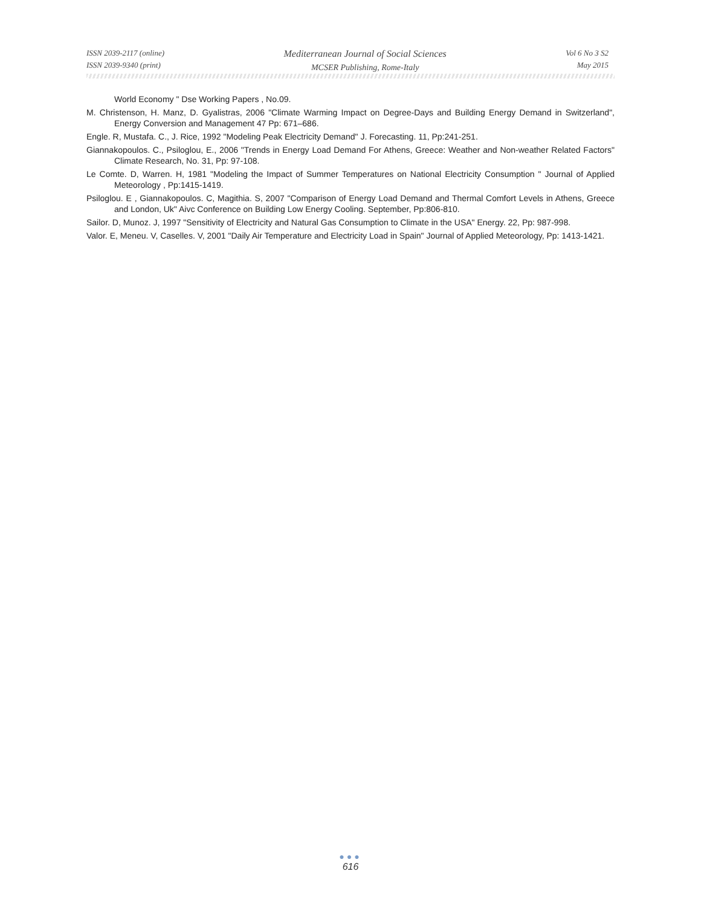ISSN 2039-2117 (online)
ISSN 2039-9340 (print)
Mediterranean Journal of Social Sciences
MCSER Publishing, Rome-Italy
Vol 6 No 3 S2
May 2015
World Economy " Dse Working Papers , No.09.
M. Christenson, H. Manz, D. Gyalistras, 2006 "Climate Warming Impact on Degree-Days and Building Energy Demand in Switzerland", Energy Conversion and Management 47 Pp: 671–686.
Engle. R, Mustafa. C., J. Rice, 1992 "Modeling Peak Electricity Demand" J. Forecasting. 11, Pp:241-251.
Giannakopoulos. C., Psiloglou, E., 2006 "Trends in Energy Load Demand For Athens, Greece: Weather and Non-weather Related Factors" Climate Research, No. 31, Pp: 97-108.
Le Comte. D, Warren. H, 1981 "Modeling the Impact of Summer Temperatures on National Electricity Consumption " Journal of Applied Meteorology , Pp:1415-1419.
Psiloglou. E , Giannakopoulos. C, Magithia. S, 2007 "Comparison of Energy Load Demand and Thermal Comfort Levels in Athens, Greece and London, Uk" Aivc Conference on Building Low Energy Cooling. September, Pp:806-810.
Sailor. D, Munoz. J, 1997 "Sensitivity of Electricity and Natural Gas Consumption to Climate in the USA" Energy. 22, Pp: 987-998.
Valor. E, Meneu. V, Caselles. V, 2001 "Daily Air Temperature and Electricity Load in Spain" Journal of Applied Meteorology, Pp: 1413-1421.
●●●
616